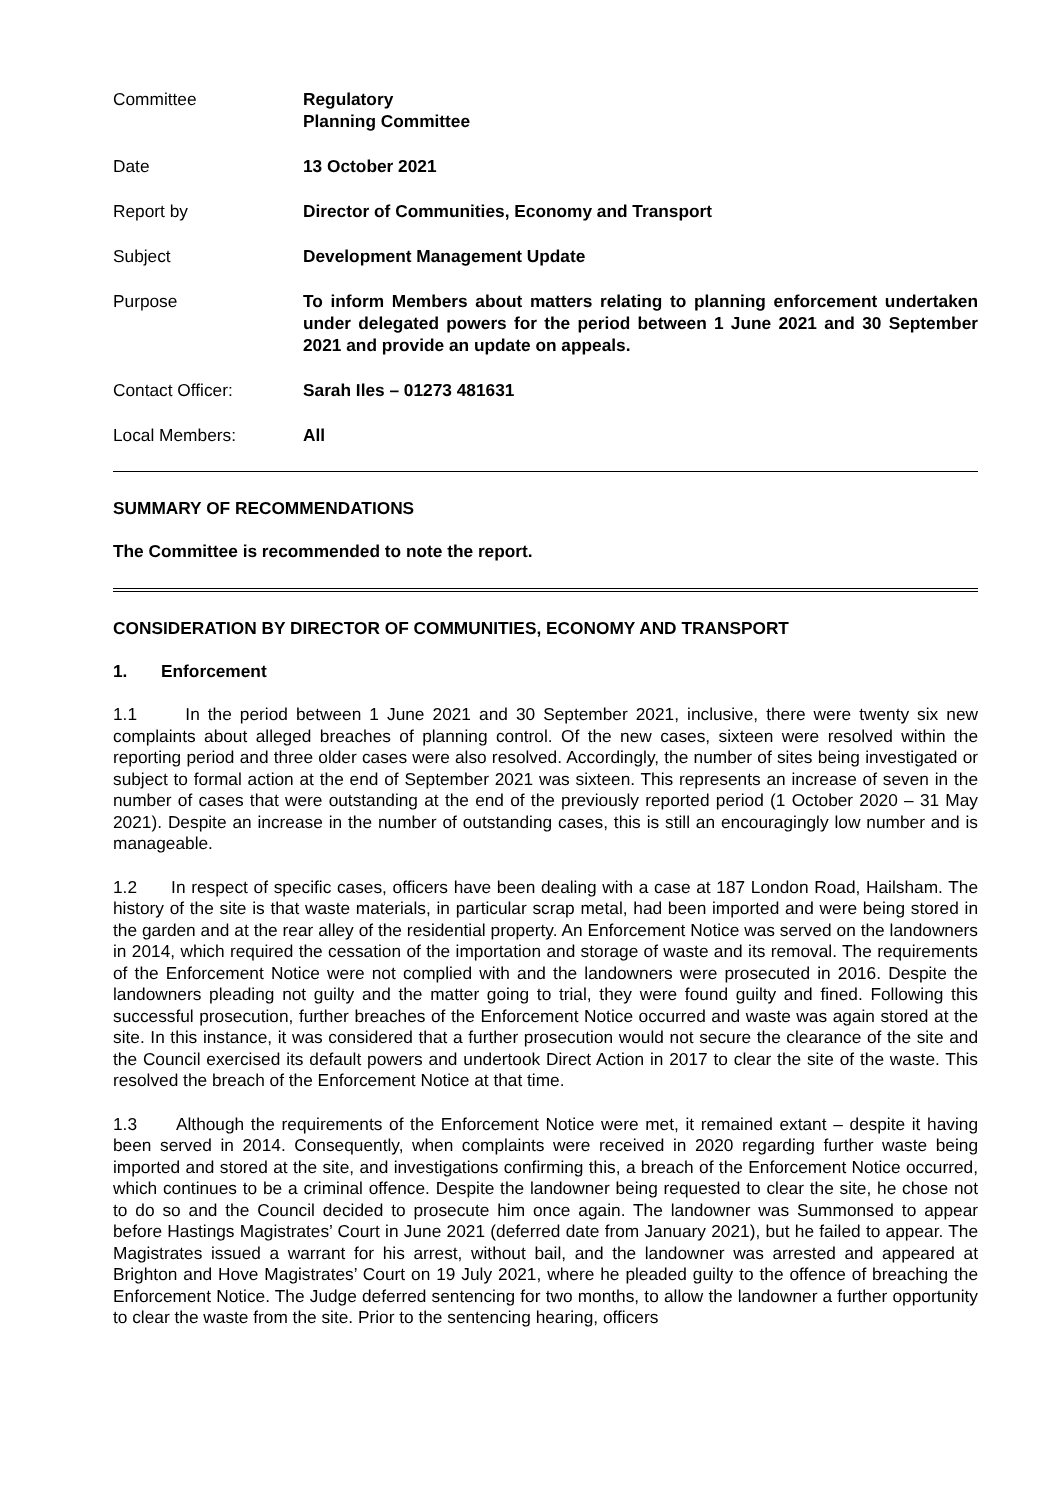| Committee | Regulatory Planning Committee |
| Date | 13 October 2021 |
| Report by | Director of Communities, Economy and Transport |
| Subject | Development Management Update |
| Purpose | To inform Members about matters relating to planning enforcement undertaken under delegated powers for the period between 1 June 2021 and 30 September 2021 and provide an update on appeals. |
| Contact Officer: | Sarah Iles – 01273 481631 |
| Local Members: | All |
SUMMARY OF RECOMMENDATIONS
The Committee is recommended to note the report.
CONSIDERATION BY DIRECTOR OF COMMUNITIES, ECONOMY AND TRANSPORT
1. Enforcement
1.1 In the period between 1 June 2021 and 30 September 2021, inclusive, there were twenty six new complaints about alleged breaches of planning control. Of the new cases, sixteen were resolved within the reporting period and three older cases were also resolved. Accordingly, the number of sites being investigated or subject to formal action at the end of September 2021 was sixteen. This represents an increase of seven in the number of cases that were outstanding at the end of the previously reported period (1 October 2020 – 31 May 2021). Despite an increase in the number of outstanding cases, this is still an encouragingly low number and is manageable.
1.2 In respect of specific cases, officers have been dealing with a case at 187 London Road, Hailsham. The history of the site is that waste materials, in particular scrap metal, had been imported and were being stored in the garden and at the rear alley of the residential property. An Enforcement Notice was served on the landowners in 2014, which required the cessation of the importation and storage of waste and its removal. The requirements of the Enforcement Notice were not complied with and the landowners were prosecuted in 2016. Despite the landowners pleading not guilty and the matter going to trial, they were found guilty and fined. Following this successful prosecution, further breaches of the Enforcement Notice occurred and waste was again stored at the site. In this instance, it was considered that a further prosecution would not secure the clearance of the site and the Council exercised its default powers and undertook Direct Action in 2017 to clear the site of the waste. This resolved the breach of the Enforcement Notice at that time.
1.3 Although the requirements of the Enforcement Notice were met, it remained extant – despite it having been served in 2014. Consequently, when complaints were received in 2020 regarding further waste being imported and stored at the site, and investigations confirming this, a breach of the Enforcement Notice occurred, which continues to be a criminal offence. Despite the landowner being requested to clear the site, he chose not to do so and the Council decided to prosecute him once again. The landowner was Summonsed to appear before Hastings Magistrates’ Court in June 2021 (deferred date from January 2021), but he failed to appear. The Magistrates issued a warrant for his arrest, without bail, and the landowner was arrested and appeared at Brighton and Hove Magistrates’ Court on 19 July 2021, where he pleaded guilty to the offence of breaching the Enforcement Notice. The Judge deferred sentencing for two months, to allow the landowner a further opportunity to clear the waste from the site. Prior to the sentencing hearing, officers